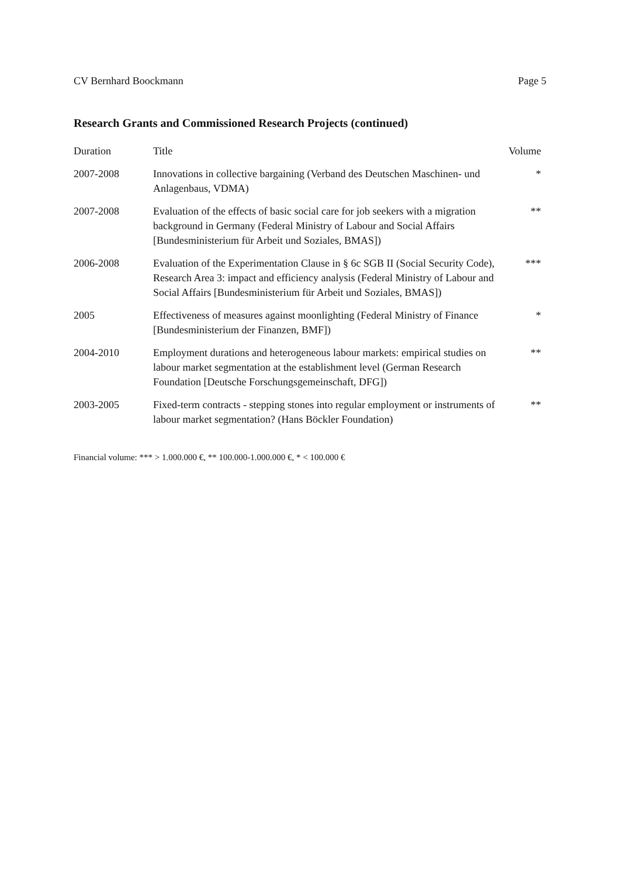CV Bernhard Boockmann Page 5
Research Grants and Commissioned Research Projects (continued)
| Duration | Title | Volume |
| --- | --- | --- |
| 2007-2008 | Innovations in collective bargaining (Verband des Deutschen Maschinen- und Anlagenbaus, VDMA) | * |
| 2007-2008 | Evaluation of the effects of basic social care for job seekers with a migration background in Germany (Federal Ministry of Labour and Social Affairs [Bundesministerium für Arbeit und Soziales, BMAS]) | ** |
| 2006-2008 | Evaluation of the Experimentation Clause in § 6c SGB II (Social Security Code), Research Area 3: impact and efficiency analysis (Federal Ministry of Labour and Social Affairs [Bundesministerium für Arbeit und Soziales, BMAS]) | *** |
| 2005 | Effectiveness of measures against moonlighting (Federal Ministry of Finance [Bundesministerium der Finanzen, BMF]) | * |
| 2004-2010 | Employment durations and heterogeneous labour markets: empirical studies on labour market segmentation at the establishment level (German Research Foundation [Deutsche Forschungsgemeinschaft, DFG]) | ** |
| 2003-2005 | Fixed-term contracts - stepping stones into regular employment or instruments of labour market segmentation? (Hans Böckler Foundation) | ** |
Financial volume: *** > 1.000.000 €, ** 100.000-1.000.000 €, * < 100.000 €